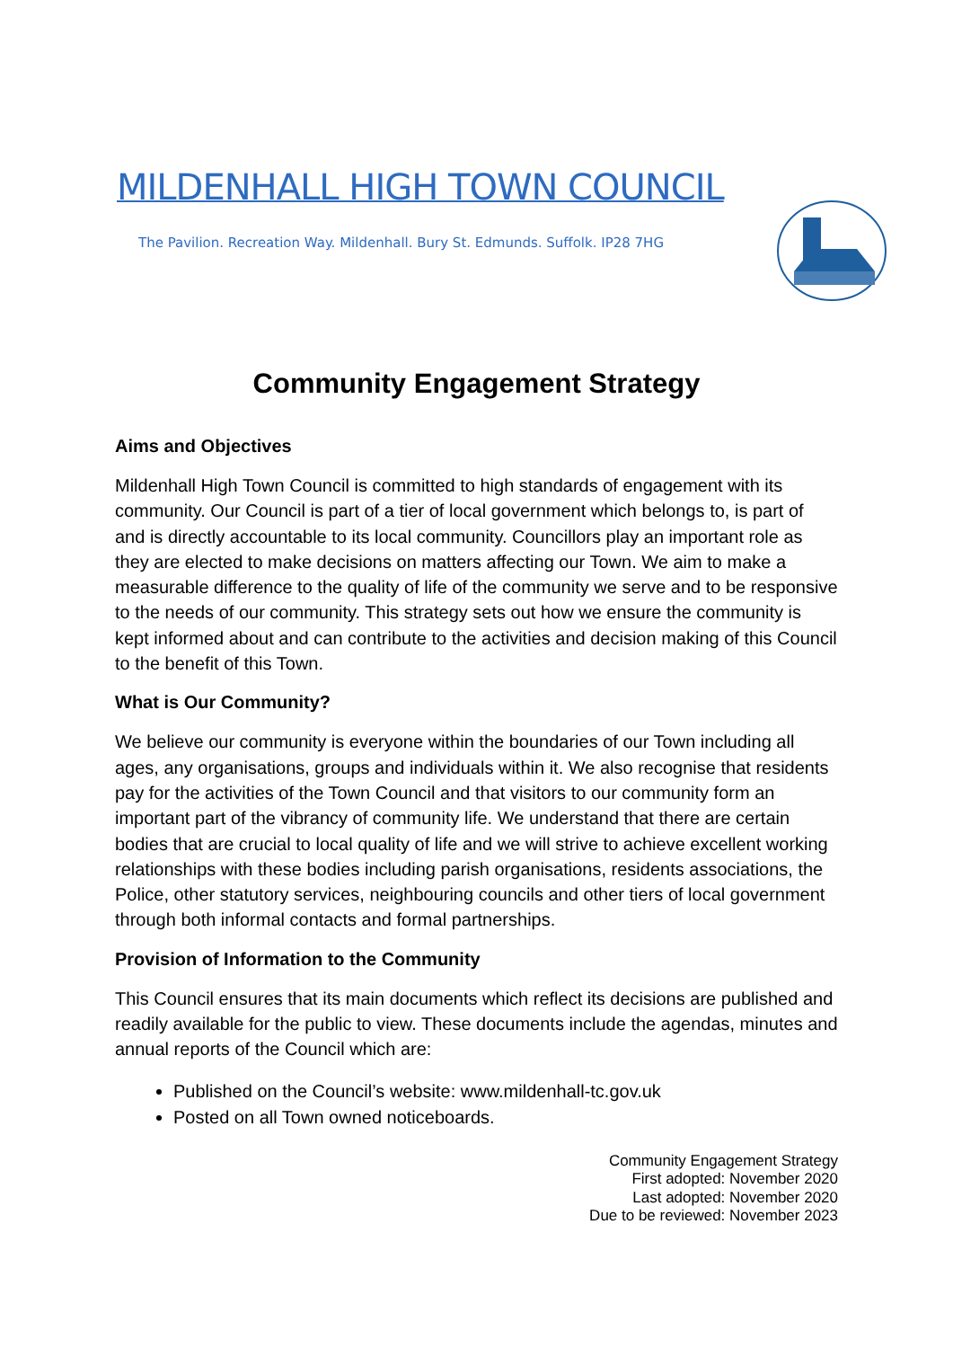MILDENHALL HIGH TOWN COUNCIL
The Pavilion. Recreation Way. Mildenhall. Bury St. Edmunds. Suffolk. IP28 7HG
Community Engagement Strategy
Aims and Objectives
Mildenhall High Town Council is committed to high standards of engagement with its community. Our Council is part of a tier of local government which belongs to, is part of and is directly accountable to its local community. Councillors play an important role as they are elected to make decisions on matters affecting our Town. We aim to make a measurable difference to the quality of life of the community we serve and to be responsive to the needs of our community. This strategy sets out how we ensure the community is kept informed about and can contribute to the activities and decision making of this Council to the benefit of this Town.
What is Our Community?
We believe our community is everyone within the boundaries of our Town including all ages, any organisations, groups and individuals within it. We also recognise that residents pay for the activities of the Town Council and that visitors to our community form an important part of the vibrancy of community life. We understand that there are certain bodies that are crucial to local quality of life and we will strive to achieve excellent working relationships with these bodies including parish organisations, residents associations, the Police, other statutory services, neighbouring councils and other tiers of local government through both informal contacts and formal partnerships.
Provision of Information to the Community
This Council ensures that its main documents which reflect its decisions are published and readily available for the public to view. These documents include the agendas, minutes and annual reports of the Council which are:
Published on the Council’s website: www.mildenhall-tc.gov.uk
Posted on all Town owned noticeboards.
Community Engagement Strategy
First adopted: November 2020
Last adopted: November 2020
Due to be reviewed: November 2023